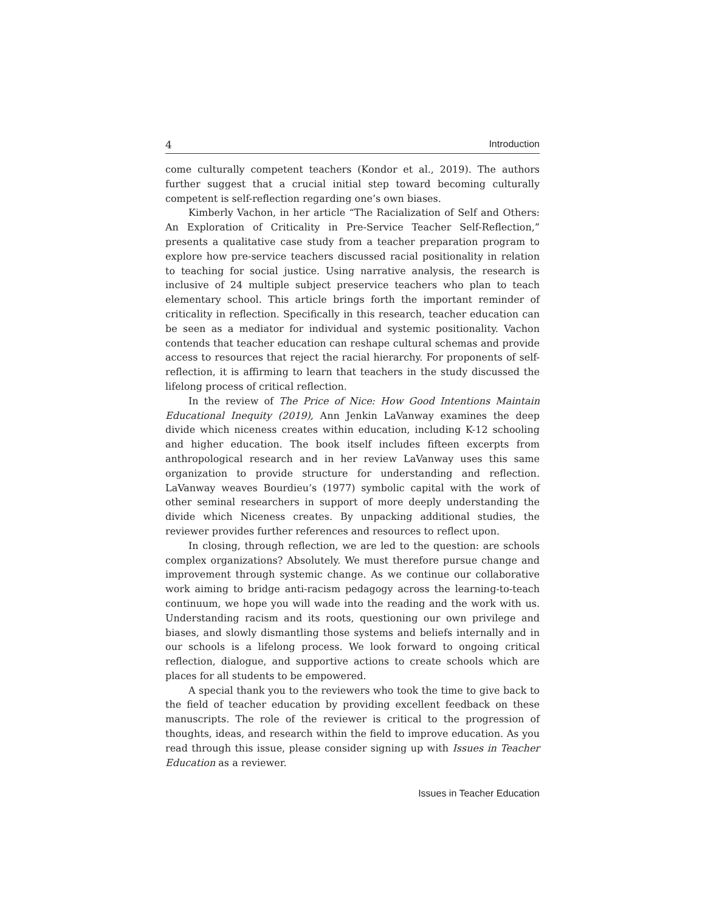4 Introduction
come culturally competent teachers (Kondor et al., 2019). The authors further suggest that a crucial initial step toward becoming culturally competent is self-reflection regarding one’s own biases.
Kimberly Vachon, in her article “The Racialization of Self and Others: An Exploration of Criticality in Pre-Service Teacher Self-Reflection,” presents a qualitative case study from a teacher preparation program to explore how pre-service teachers discussed racial positionality in relation to teaching for social justice. Using narrative analysis, the research is inclusive of 24 multiple subject preservice teachers who plan to teach elementary school. This article brings forth the important reminder of criticality in reflection. Specifically in this research, teacher education can be seen as a mediator for individual and systemic positionality. Vachon contends that teacher education can reshape cultural schemas and provide access to resources that reject the racial hierarchy. For proponents of self-reflection, it is affirming to learn that teachers in the study discussed the lifelong process of critical reflection.
In the review of The Price of Nice: How Good Intentions Maintain Educational Inequity (2019), Ann Jenkin LaVanway examines the deep divide which niceness creates within education, including K-12 schooling and higher education. The book itself includes fifteen excerpts from anthropological research and in her review LaVanway uses this same organization to provide structure for understanding and reflection. LaVanway weaves Bourdieu’s (1977) symbolic capital with the work of other seminal researchers in support of more deeply understanding the divide which Niceness creates. By unpacking additional studies, the reviewer provides further references and resources to reflect upon.
In closing, through reflection, we are led to the question: are schools complex organizations? Absolutely. We must therefore pursue change and improvement through systemic change. As we continue our collaborative work aiming to bridge anti-racism pedagogy across the learning-to-teach continuum, we hope you will wade into the reading and the work with us. Understanding racism and its roots, questioning our own privilege and biases, and slowly dismantling those systems and beliefs internally and in our schools is a lifelong process. We look forward to ongoing critical reflection, dialogue, and supportive actions to create schools which are places for all students to be empowered.
A special thank you to the reviewers who took the time to give back to the field of teacher education by providing excellent feedback on these manuscripts. The role of the reviewer is critical to the progression of thoughts, ideas, and research within the field to improve education. As you read through this issue, please consider signing up with Issues in Teacher Education as a reviewer.
Issues in Teacher Education